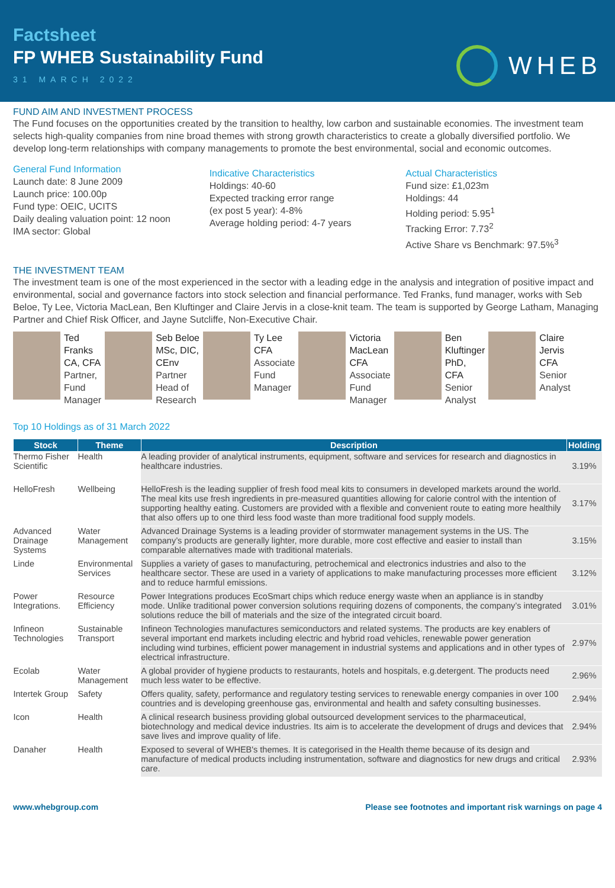Factsheet
FP WHEB Sustainability Fund
31 MARCH 2022
WHEB
FUND AIM AND INVESTMENT PROCESS
The Fund focuses on the opportunities created by the transition to healthy, low carbon and sustainable economies. The investment team selects high-quality companies from nine broad themes with strong growth characteristics to create a globally diversified portfolio. We develop long-term relationships with company managements to promote the best environmental, social and economic outcomes.
General Fund Information
Launch date: 8 June 2009
Launch price: 100.00p
Fund type: OEIC, UCITS
Daily dealing valuation point: 12 noon
IMA sector: Global
Indicative Characteristics
Holdings: 40-60
Expected tracking error range
(ex post 5 year): 4-8%
Average holding period: 4-7 years
Actual Characteristics
Fund size: £1,023m
Holdings: 44
Holding period: 5.95<sup>1</sup>
Tracking Error: 7.73<sup>2</sup>
Active Share vs Benchmark: 97.5%<sup>3</sup>
THE INVESTMENT TEAM
The investment team is one of the most experienced in the sector with a leading edge in the analysis and integration of positive impact and environmental, social and governance factors into stock selection and financial performance. Ted Franks, fund manager, works with Seb Beloe, Ty Lee, Victoria MacLean, Ben Kluftinger and Claire Jervis in a close-knit team. The team is supported by George Latham, Managing Partner and Chief Risk Officer, and Jayne Sutcliffe, Non-Executive Chair.
Ted
Franks
CA, CFA
Partner,
Fund
Manager
Seb Beloe
MSc, DIC,
CEnv
Partner
Head of
Research
Ty Lee
CFA
Associate
Fund
Manager
Victoria
MacLean
CFA
Associate
Fund
Manager
Ben
Kluftinger
PhD,
CFA
Senior
Analyst
Claire
Jervis
CFA
Senior
Analyst
Top 10 Holdings as of 31 March 2022
| Stock | Theme | Description | Holding |
| --- | --- | --- | --- |
| Thermo Fisher Scientific | Health | A leading provider of analytical instruments, equipment, software and services for research and diagnostics in healthcare industries. | 3.19% |
| HelloFresh | Wellbeing | HelloFresh is the leading supplier of fresh food meal kits to consumers in developed markets around the world. The meal kits use fresh ingredients in pre-measured quantities allowing for calorie control with the intention of supporting healthy eating. Customers are provided with a flexible and convenient route to eating more healthily that also offers up to one third less food waste than more traditional food supply models. | 3.17% |
| Advanced Drainage Systems | Water Management | Advanced Drainage Systems is a leading provider of stormwater management systems in the US. The company’s products are generally lighter, more durable, more cost effective and easier to install than comparable alternatives made with traditional materials. | 3.15% |
| Linde | Environmental Services | Supplies a variety of gases to manufacturing, petrochemical and electronics industries and also to the healthcare sector. These are used in a variety of applications to make manufacturing processes more efficient and to reduce harmful emissions. | 3.12% |
| Power Integrations. | Resource Efficiency | Power Integrations produces EcoSmart chips which reduce energy waste when an appliance is in standby mode. Unlike traditional power conversion solutions requiring dozens of components, the company’s integrated solutions reduce the bill of materials and the size of the integrated circuit board. | 3.01% |
| Infineon Technologies | Sustainable Transport | Infineon Technologies manufactures semiconductors and related systems. The products are key enablers of several important end markets including electric and hybrid road vehicles, renewable power generation including wind turbines, efficient power management in industrial systems and applications and in other types of electrical infrastructure. | 2.97% |
| Ecolab | Water Management | A global provider of hygiene products to restaurants, hotels and hospitals, e.g.detergent. The products need much less water to be effective. | 2.96% |
| Intertek Group | Safety | Offers quality, safety, performance and regulatory testing services to renewable energy companies in over 100 countries and is developing greenhouse gas, environmental and health and safety consulting businesses. | 2.94% |
| Icon | Health | A clinical research business providing global outsourced development services to the pharmaceutical, biotechnology and medical device industries. Its aim is to accelerate the development of drugs and devices that save lives and improve quality of life. | 2.94% |
| Danaher | Health | Exposed to several of WHEB's themes. It is categorised in the Health theme because of its design and manufacture of medical products including instrumentation, software and diagnostics for new drugs and critical care. | 2.93% |
www.whebgroup.com Please see footnotes and important risk warnings on page 4